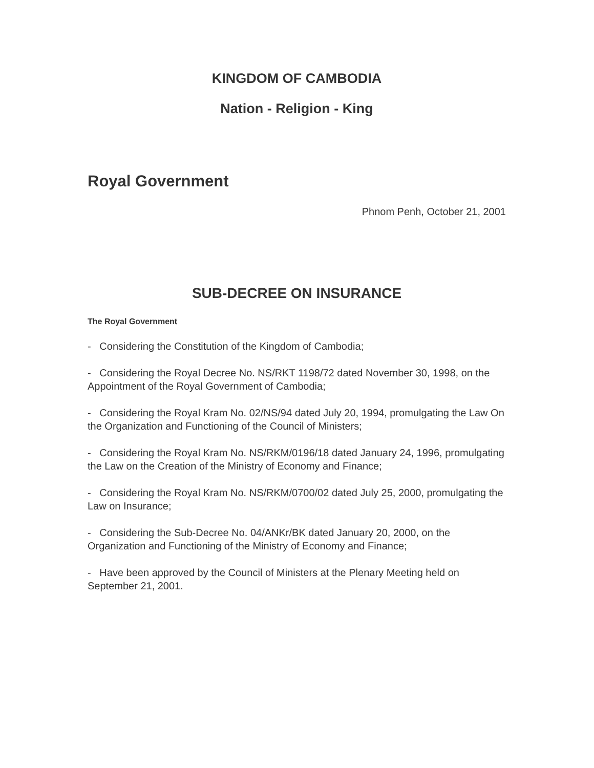KINGDOM OF CAMBODIA
Nation - Religion - King
Royal Government
Phnom Penh, October 21, 2001
SUB-DECREE ON INSURANCE
The Royal Government
- Considering the Constitution of the Kingdom of Cambodia;
- Considering the Royal Decree No. NS/RKT 1198/72 dated November 30, 1998, on the Appointment of the Royal Government of Cambodia;
- Considering the Royal Kram No. 02/NS/94 dated July 20, 1994, promulgating the Law On the Organization and Functioning of the Council of Ministers;
- Considering the Royal Kram No. NS/RKM/0196/18 dated January 24, 1996, promulgating the Law on the Creation of the Ministry of Economy and Finance;
- Considering the Royal Kram No. NS/RKM/0700/02 dated July 25, 2000, promulgating the Law on Insurance;
- Considering the Sub-Decree No. 04/ANKr/BK dated January 20, 2000, on the Organization and Functioning of the Ministry of Economy and Finance;
- Have been approved by the Council of Ministers at the Plenary Meeting held on September 21, 2001.